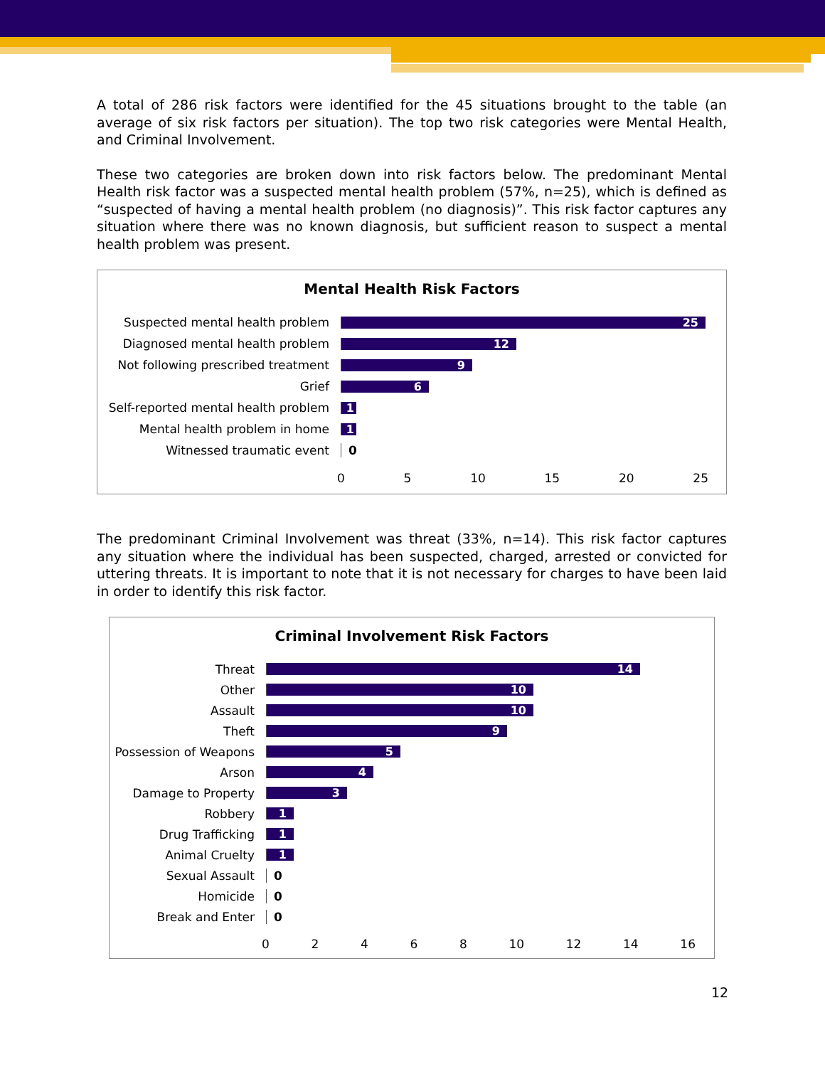A total of 286 risk factors were identified for the 45 situations brought to the table (an average of six risk factors per situation). The top two risk categories were Mental Health, and Criminal Involvement.
These two categories are broken down into risk factors below. The predominant Mental Health risk factor was a suspected mental health problem (57%, n=25), which is defined as “suspected of having a mental health problem (no diagnosis)”. This risk factor captures any situation where there was no known diagnosis, but sufficient reason to suspect a mental health problem was present.
Mental Health Risk Factors
Suspected mental health problem
25
Diagnosed mental health problem
12
Not following prescribed treatment
9
Grief
6
Self-reported mental health problem
1
Mental health problem in home
1
Witnessed traumatic event 0
05 10 15 20 25
The predominant Criminal Involvement was threat (33%, n=14). This risk factor captures any situation where the individual has been suspected, charged, arrested or convicted for uttering threats. It is important to note that it is not necessary for charges to have been laid in order to identify this risk factor.
Criminal Involvement Risk Factors
Threat
14
Other
10
Assault
10
Theft
9
Possession of Weapons
5
Arson
4
Damage to Property
3
Robbery
1
Drug Trafficking
1
Animal Cruelty
1
Sexual Assault 0
Homicide 0
Break and Enter 0
02468 10 12 14 16
12